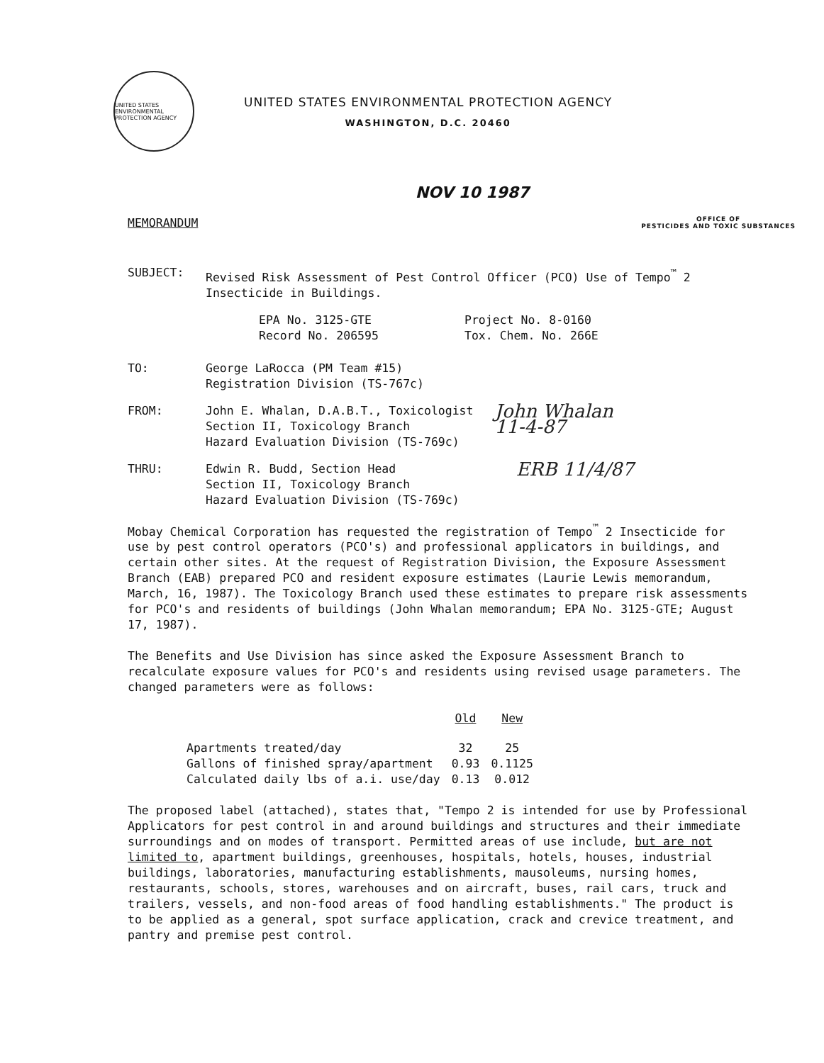UNITED STATES ENVIRONMENTAL PROTECTION AGENCY
UNITED STATES ENVIRONMENTAL PROTECTION AGENCY
WASHINGTON, D.C. 20460
NOV 10 1987
MEMORANDUM
OFFICE OF
PESTICIDES AND TOXIC SUBSTANCES
SUBJECT: Revised Risk Assessment of Pest Control Officer (PCO) Use of Tempo<sup>™</sup> 2 Insecticide in Buildings.
EPA No. 3125-GTE
Record No. 206595 Project No. 8-0160
Tox. Chem. No. 266E
TO: George LaRocca (PM Team #15)
Registration Division (TS-767c)
FROM: John E. Whalan, D.A.B.T., Toxicologist
Section II, Toxicology Branch
Hazard Evaluation Division (TS-769c) John Whalan
11-4-87
THRU: Edwin R. Budd, Section Head
Section II, Toxicology Branch
Hazard Evaluation Division (TS-769c) ERB 11/4/87
Mobay Chemical Corporation has requested the registration of Tempo<sup>™</sup> 2 Insecticide for use by pest control operators (PCO's) and professional applicators in buildings, and certain other sites. At the request of Registration Division, the Exposure Assessment Branch (EAB) prepared PCO and resident exposure estimates (Laurie Lewis memorandum, March, 16, 1987). The Toxicology Branch used these estimates to prepare risk assessments for PCO's and residents of buildings (John Whalan memorandum; EPA No. 3125-GTE; August 17, 1987).
The Benefits and Use Division has since asked the Exposure Assessment Branch to recalculate exposure values for PCO's and residents using revised usage parameters. The changed parameters were as follows:
| | Old | New |
| --- | --- | --- |
| Apartments treated/day | 32 | 25 |
| Gallons of finished spray/apartment | 0.93 | 0.1125 |
| Calculated daily lbs of a.i. use/day | 0.13 | 0.012 |
The proposed label (attached), states that, "Tempo 2 is intended for use by Professional Applicators for pest control in and around buildings and structures and their immediate surroundings and on modes of transport. Permitted areas of use include, but are not limited to, apartment buildings, greenhouses, hospitals, hotels, houses, industrial buildings, laboratories, manufacturing establishments, mausoleums, nursing homes, restaurants, schools, stores, warehouses and on aircraft, buses, rail cars, truck and trailers, vessels, and non-food areas of food handling establishments." The product is to be applied as a general, spot surface application, crack and crevice treatment, and pantry and premise pest control.